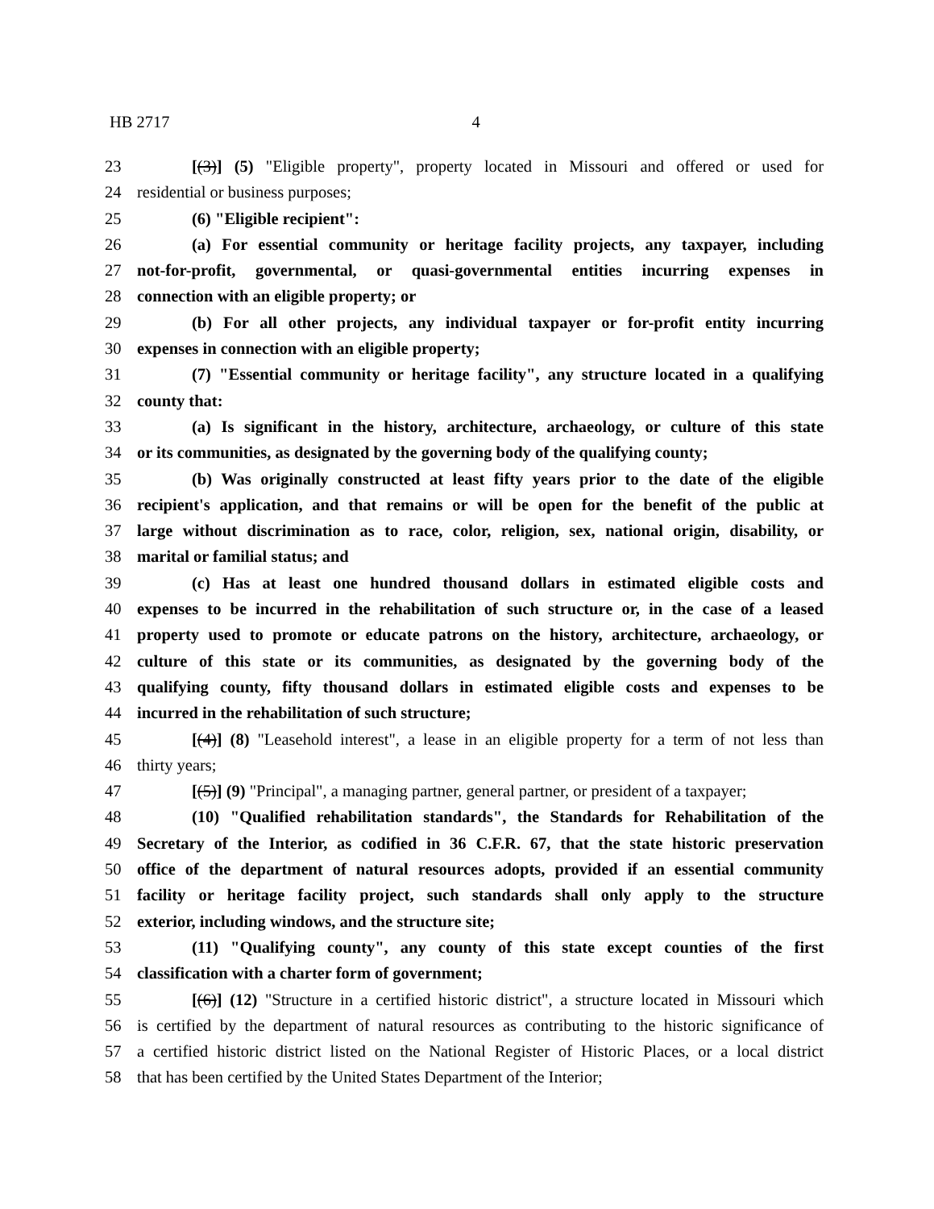HB 2717 4
23 [(3)] (5) "Eligible property", property located in Missouri and offered or used for
24 residential or business purposes;
25 (6) "Eligible recipient":
26 (a) For essential community or heritage facility projects, any taxpayer, including
27 not-for-profit, governmental, or quasi-governmental entities incurring expenses in
28 connection with an eligible property; or
29 (b) For all other projects, any individual taxpayer or for-profit entity incurring
30 expenses in connection with an eligible property;
31 (7) "Essential community or heritage facility", any structure located in a qualifying
32 county that:
33 (a) Is significant in the history, architecture, archaeology, or culture of this state
34 or its communities, as designated by the governing body of the qualifying county;
35 (b) Was originally constructed at least fifty years prior to the date of the eligible
36 recipient's application, and that remains or will be open for the benefit of the public at
37 large without discrimination as to race, color, religion, sex, national origin, disability, or
38 marital or familial status; and
39 (c) Has at least one hundred thousand dollars in estimated eligible costs and
40 expenses to be incurred in the rehabilitation of such structure or, in the case of a leased
41 property used to promote or educate patrons on the history, architecture, archaeology, or
42 culture of this state or its communities, as designated by the governing body of the
43 qualifying county, fifty thousand dollars in estimated eligible costs and expenses to be
44 incurred in the rehabilitation of such structure;
45 [(4)] (8) "Leasehold interest", a lease in an eligible property for a term of not less than
46 thirty years;
47 [(5)] (9) "Principal", a managing partner, general partner, or president of a taxpayer;
48 (10) "Qualified rehabilitation standards", the Standards for Rehabilitation of the
49 Secretary of the Interior, as codified in 36 C.F.R. 67, that the state historic preservation
50 office of the department of natural resources adopts, provided if an essential community
51 facility or heritage facility project, such standards shall only apply to the structure
52 exterior, including windows, and the structure site;
53 (11) "Qualifying county", any county of this state except counties of the first
54 classification with a charter form of government;
55 [(6)] (12) "Structure in a certified historic district", a structure located in Missouri which
56 is certified by the department of natural resources as contributing to the historic significance of
57 a certified historic district listed on the National Register of Historic Places, or a local district
58 that has been certified by the United States Department of the Interior;